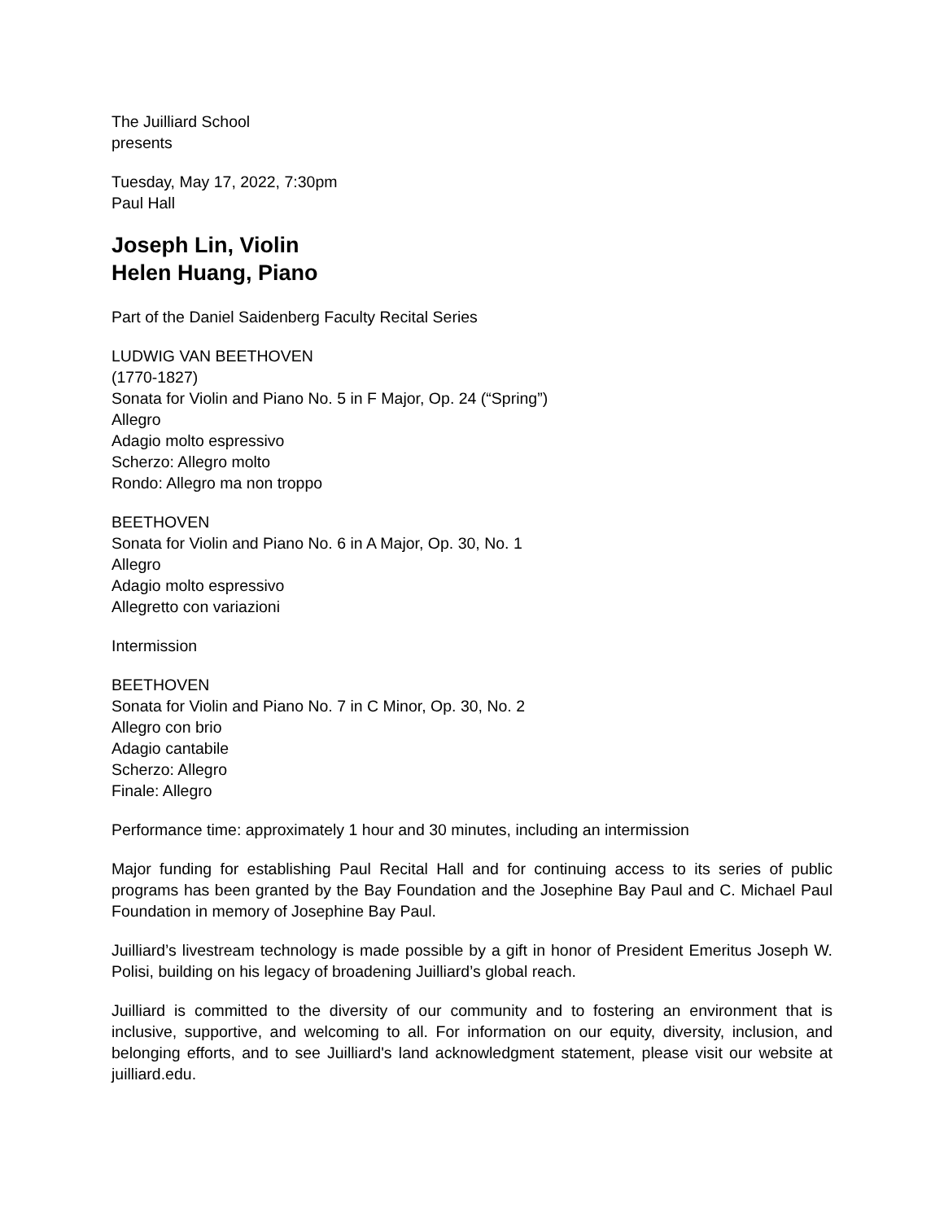The Juilliard School
presents
Tuesday, May 17, 2022, 7:30pm
Paul Hall
Joseph Lin, Violin
Helen Huang, Piano
Part of the Daniel Saidenberg Faculty Recital Series
LUDWIG VAN BEETHOVEN
(1770-1827)
Sonata for Violin and Piano No. 5 in F Major, Op. 24 (“Spring”)
Allegro
Adagio molto espressivo
Scherzo: Allegro molto
Rondo: Allegro ma non troppo
BEETHOVEN
Sonata for Violin and Piano No. 6 in A Major, Op. 30, No. 1
Allegro
Adagio molto espressivo
Allegretto con variazioni
Intermission
BEETHOVEN
Sonata for Violin and Piano No. 7 in C Minor, Op. 30, No. 2
Allegro con brio
Adagio cantabile
Scherzo: Allegro
Finale: Allegro
Performance time: approximately 1 hour and 30 minutes, including an intermission
Major funding for establishing Paul Recital Hall and for continuing access to its series of public programs has been granted by the Bay Foundation and the Josephine Bay Paul and C. Michael Paul Foundation in memory of Josephine Bay Paul.
Juilliard’s livestream technology is made possible by a gift in honor of President Emeritus Joseph W. Polisi, building on his legacy of broadening Juilliard’s global reach.
Juilliard is committed to the diversity of our community and to fostering an environment that is inclusive, supportive, and welcoming to all. For information on our equity, diversity, inclusion, and belonging efforts, and to see Juilliard's land acknowledgment statement, please visit our website at juilliard.edu.